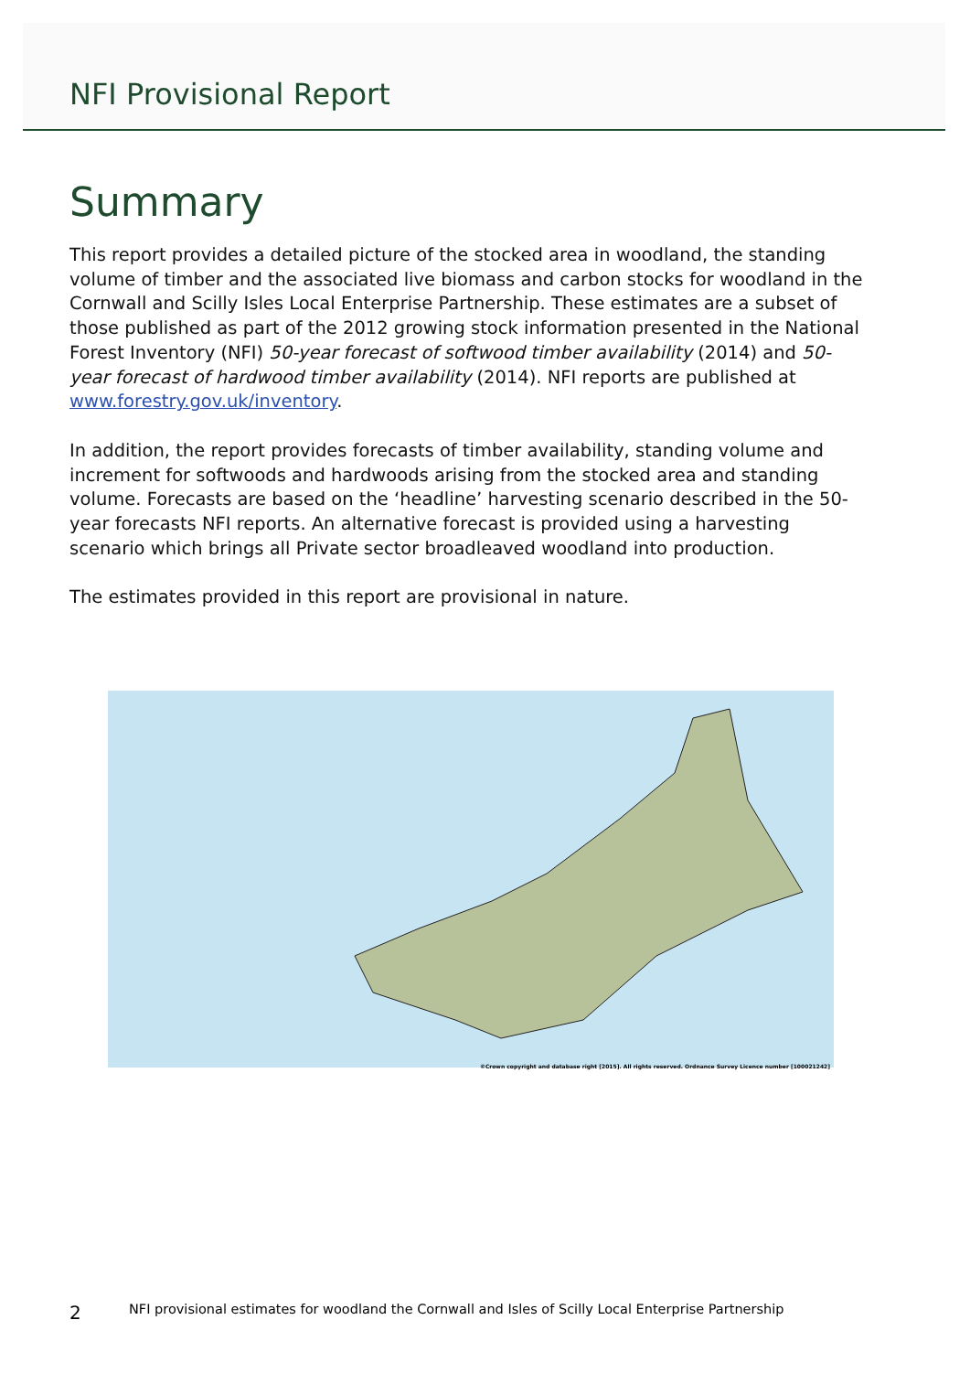NFI Provisional Report
Summary
This report provides a detailed picture of the stocked area in woodland, the standing volume of timber and the associated live biomass and carbon stocks for woodland in the Cornwall and Scilly Isles Local Enterprise Partnership. These estimates are a subset of those published as part of the 2012 growing stock information presented in the National Forest Inventory (NFI) 50-year forecast of softwood timber availability (2014) and 50-year forecast of hardwood timber availability (2014). NFI reports are published at www.forestry.gov.uk/inventory.
In addition, the report provides forecasts of timber availability, standing volume and increment for softwoods and hardwoods arising from the stocked area and standing volume. Forecasts are based on the ‘headline’ harvesting scenario described in the 50-year forecasts NFI reports. An alternative forecast is provided using a harvesting scenario which brings all Private sector broadleaved woodland into production.
The estimates provided in this report are provisional in nature.
©Crown copyright and database right [2015]. All rights reserved. Ordnance Survey Licence number [100021242]
2 NFI provisional estimates for woodland the Cornwall and Isles of Scilly Local Enterprise Partnership